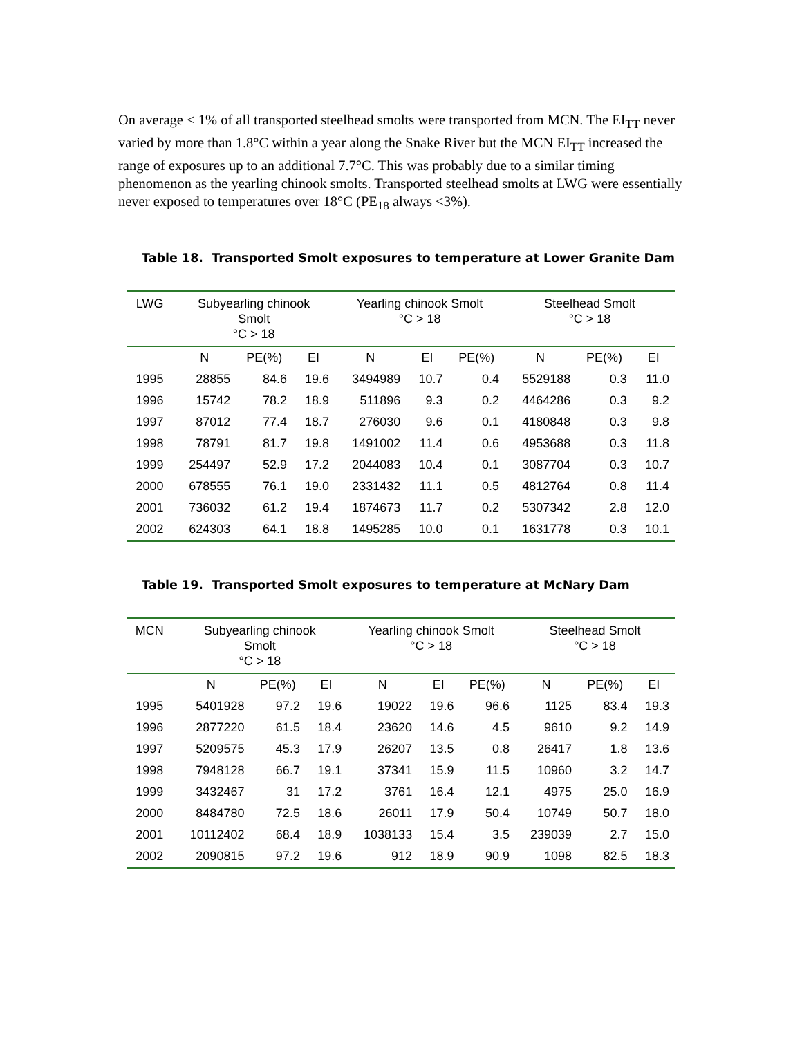On average < 1% of all transported steelhead smolts were transported from MCN. The EI<sub>TT</sub> never varied by more than 1.8°C within a year along the Snake River but the MCN EI<sub>TT</sub> increased the range of exposures up to an additional 7.7°C. This was probably due to a similar timing phenomenon as the yearling chinook smolts. Transported steelhead smolts at LWG were essentially never exposed to temperatures over 18°C (PE<sub>18</sub> always <3%).
Table 18. Transported Smolt exposures to temperature at Lower Granite Dam
| LWG | Subyearling chinook Smolt °C > 18 | | | Yearling chinook Smolt °C > 18 | | | Steelhead Smolt °C > 18 | | |
| --- | --- | --- | --- | --- | --- | --- | --- | --- | --- |
| | N | PE(%) | EI | N | EI | PE(%) | N | PE(%) | EI |
| 1995 | 28855 | 84.6 | 19.6 | 3494989 | 10.7 | 0.4 | 5529188 | 0.3 | 11.0 |
| 1996 | 15742 | 78.2 | 18.9 | 511896 | 9.3 | 0.2 | 4464286 | 0.3 | 9.2 |
| 1997 | 87012 | 77.4 | 18.7 | 276030 | 9.6 | 0.1 | 4180848 | 0.3 | 9.8 |
| 1998 | 78791 | 81.7 | 19.8 | 1491002 | 11.4 | 0.6 | 4953688 | 0.3 | 11.8 |
| 1999 | 254497 | 52.9 | 17.2 | 2044083 | 10.4 | 0.1 | 3087704 | 0.3 | 10.7 |
| 2000 | 678555 | 76.1 | 19.0 | 2331432 | 11.1 | 0.5 | 4812764 | 0.8 | 11.4 |
| 2001 | 736032 | 61.2 | 19.4 | 1874673 | 11.7 | 0.2 | 5307342 | 2.8 | 12.0 |
| 2002 | 624303 | 64.1 | 18.8 | 1495285 | 10.0 | 0.1 | 1631778 | 0.3 | 10.1 |
Table 19. Transported Smolt exposures to temperature at McNary Dam
| MCN | Subyearling chinook Smolt °C > 18 | | | Yearling chinook Smolt °C > 18 | | | Steelhead Smolt °C > 18 | | |
| --- | --- | --- | --- | --- | --- | --- | --- | --- | --- |
| | N | PE(%) | EI | N | EI | PE(%) | N | PE(%) | EI |
| 1995 | 5401928 | 97.2 | 19.6 | 19022 | 19.6 | 96.6 | 1125 | 83.4 | 19.3 |
| 1996 | 2877220 | 61.5 | 18.4 | 23620 | 14.6 | 4.5 | 9610 | 9.2 | 14.9 |
| 1997 | 5209575 | 45.3 | 17.9 | 26207 | 13.5 | 0.8 | 26417 | 1.8 | 13.6 |
| 1998 | 7948128 | 66.7 | 19.1 | 37341 | 15.9 | 11.5 | 10960 | 3.2 | 14.7 |
| 1999 | 3432467 | 31 | 17.2 | 3761 | 16.4 | 12.1 | 4975 | 25.0 | 16.9 |
| 2000 | 8484780 | 72.5 | 18.6 | 26011 | 17.9 | 50.4 | 10749 | 50.7 | 18.0 |
| 2001 | 10112402 | 68.4 | 18.9 | 1038133 | 15.4 | 3.5 | 239039 | 2.7 | 15.0 |
| 2002 | 2090815 | 97.2 | 19.6 | 912 | 18.9 | 90.9 | 1098 | 82.5 | 18.3 |